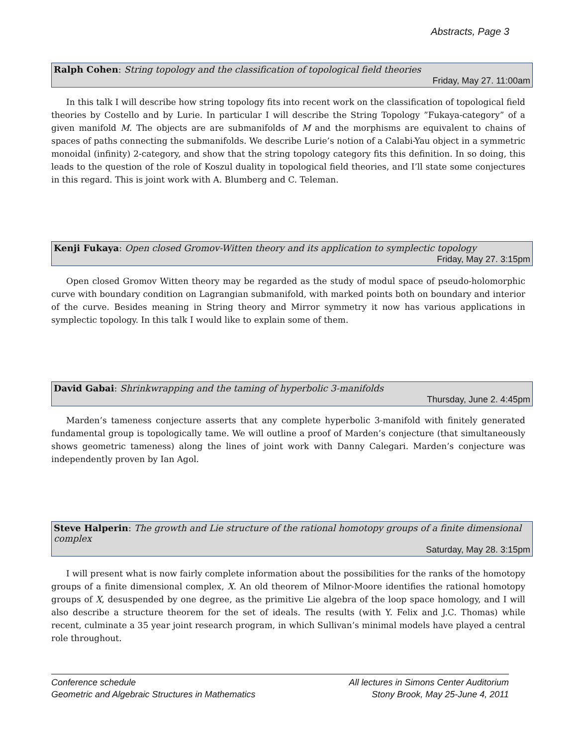Abstracts, Page 3
Ralph Cohen: String topology and the classification of topological field theories
Friday, May 27. 11:00am
In this talk I will describe how string topology fits into recent work on the classification of topological field theories by Costello and by Lurie. In particular I will describe the String Topology ”Fukaya-category” of a given manifold M. The objects are are submanifolds of M and the morphisms are equivalent to chains of spaces of paths connecting the submanifolds. We describe Lurie’s notion of a Calabi-Yau object in a symmetric monoidal (infinity) 2-category, and show that the string topology category fits this definition. In so doing, this leads to the question of the role of Koszul duality in topological field theories, and I’ll state some conjectures in this regard. This is joint work with A. Blumberg and C. Teleman.
Kenji Fukaya: Open closed Gromov-Witten theory and its application to symplectic topology
Friday, May 27. 3:15pm
Open closed Gromov Witten theory may be regarded as the study of modul space of pseudo-holomorphic curve with boundary condition on Lagrangian submanifold, with marked points both on boundary and interior of the curve. Besides meaning in String theory and Mirror symmetry it now has various applications in symplectic topology. In this talk I would like to explain some of them.
David Gabai: Shrinkwrapping and the taming of hyperbolic 3-manifolds
Thursday, June 2. 4:45pm
Marden’s tameness conjecture asserts that any complete hyperbolic 3-manifold with finitely generated fundamental group is topologically tame. We will outline a proof of Marden’s conjecture (that simultaneously shows geometric tameness) along the lines of joint work with Danny Calegari. Marden’s conjecture was independently proven by Ian Agol.
Steve Halperin: The growth and Lie structure of the rational homotopy groups of a finite dimensional complex
Saturday, May 28. 3:15pm
I will present what is now fairly complete information about the possibilities for the ranks of the homotopy groups of a finite dimensional complex, X. An old theorem of Milnor-Moore identifies the rational homotopy groups of X, desuspended by one degree, as the primitive Lie algebra of the loop space homology, and I will also describe a structure theorem for the set of ideals. The results (with Y. Felix and J.C. Thomas) while recent, culminate a 35 year joint research program, in which Sullivan’s minimal models have played a central role throughout.
Conference schedule
Geometric and Algebraic Structures in Mathematics
All lectures in Simons Center Auditorium
Stony Brook, May 25-June 4, 2011